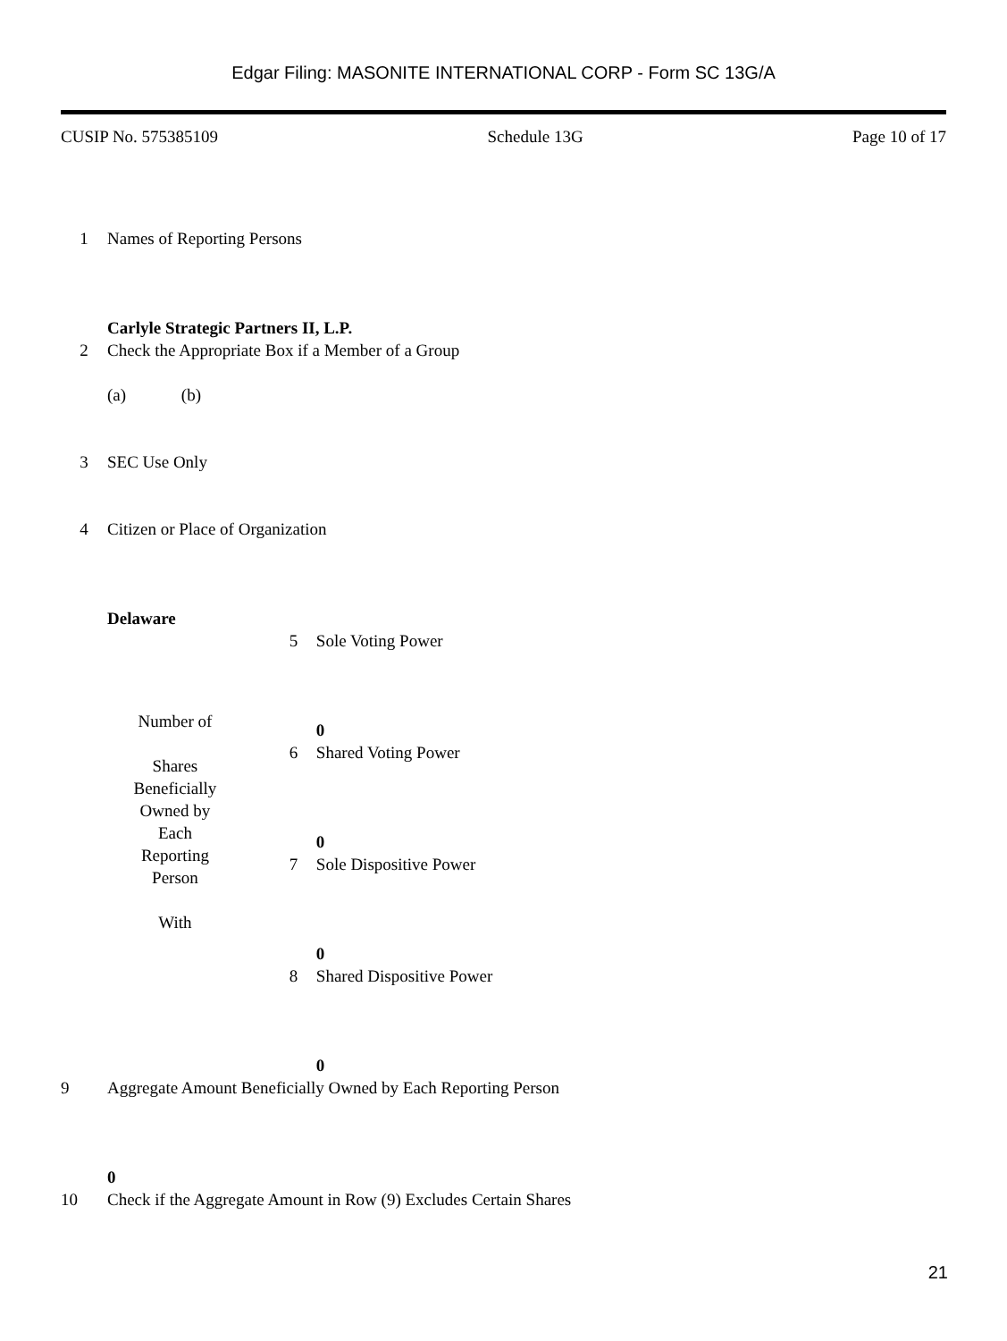Edgar Filing: MASONITE INTERNATIONAL CORP - Form SC 13G/A
CUSIP No. 575385109 Schedule 13G Page 10 of 17
| 1 | Names of Reporting Persons Carlyle Strategic Partners II, L.P. | | |
| 2 | Check the Appropriate Box if a Member of a Group (a) (b) | | |
| 3 | SEC Use Only | | |
| 4 | Citizen or Place of Organization Delaware | | |
| Number of Shares Beneficially Owned by Each Reporting Person With | | 5 | Sole Voting Power 0 |
| | | 6 | Shared Voting Power 0 |
| | | 7 | Sole Dispositive Power 0 |
| | | 8 | Shared Dispositive Power 0 |
| 9 | Aggregate Amount Beneficially Owned by Each Reporting Person 0 | | |
| 10 | Check if the Aggregate Amount in Row (9) Excludes Certain Shares | | |
21